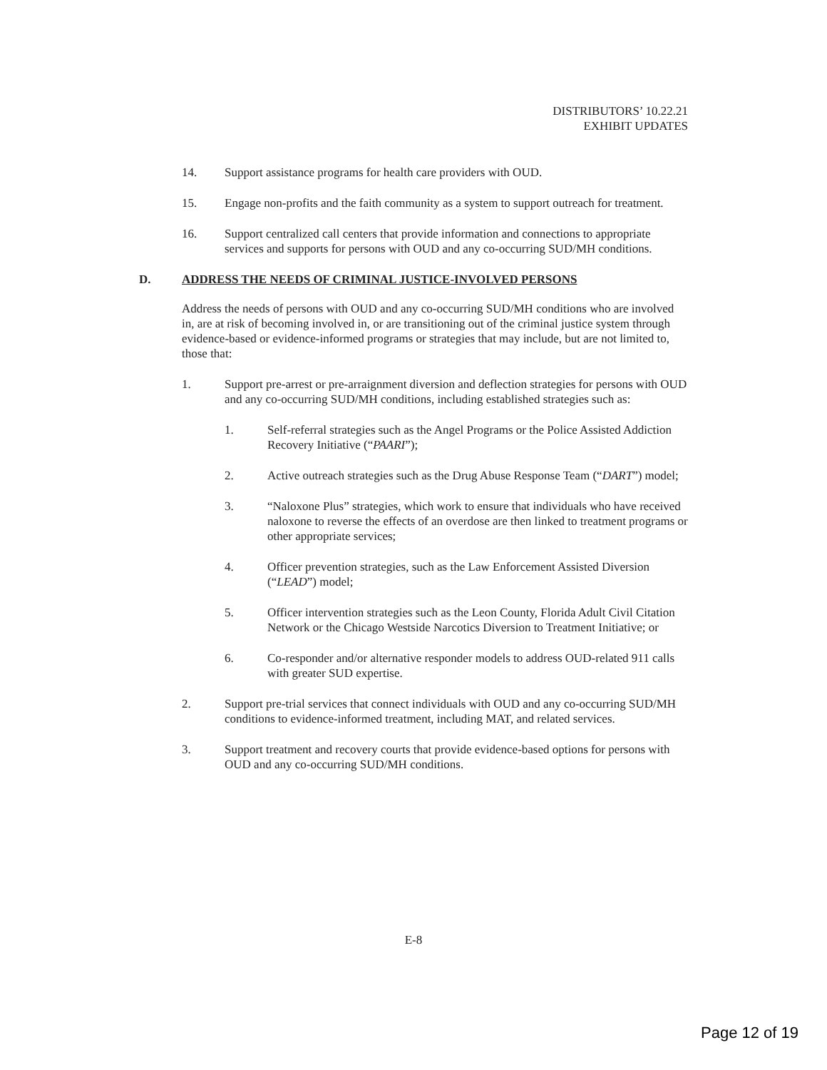DISTRIBUTORS’ 10.22.21
EXHIBIT UPDATES
14. Support assistance programs for health care providers with OUD.
15. Engage non-profits and the faith community as a system to support outreach for treatment.
16. Support centralized call centers that provide information and connections to appropriate services and supports for persons with OUD and any co-occurring SUD/MH conditions.
D. ADDRESS THE NEEDS OF CRIMINAL JUSTICE-INVOLVED PERSONS
Address the needs of persons with OUD and any co-occurring SUD/MH conditions who are involved in, are at risk of becoming involved in, or are transitioning out of the criminal justice system through evidence-based or evidence-informed programs or strategies that may include, but are not limited to, those that:
1. Support pre-arrest or pre-arraignment diversion and deflection strategies for persons with OUD and any co-occurring SUD/MH conditions, including established strategies such as:
1. Self-referral strategies such as the Angel Programs or the Police Assisted Addiction Recovery Initiative (“PAARI”);
2. Active outreach strategies such as the Drug Abuse Response Team (“DART”) model;
3. “Naloxone Plus” strategies, which work to ensure that individuals who have received naloxone to reverse the effects of an overdose are then linked to treatment programs or other appropriate services;
4. Officer prevention strategies, such as the Law Enforcement Assisted Diversion (“LEAD”) model;
5. Officer intervention strategies such as the Leon County, Florida Adult Civil Citation Network or the Chicago Westside Narcotics Diversion to Treatment Initiative; or
6. Co-responder and/or alternative responder models to address OUD-related 911 calls with greater SUD expertise.
2. Support pre-trial services that connect individuals with OUD and any co-occurring SUD/MH conditions to evidence-informed treatment, including MAT, and related services.
3. Support treatment and recovery courts that provide evidence-based options for persons with OUD and any co-occurring SUD/MH conditions.
E-8
Page 12 of 19